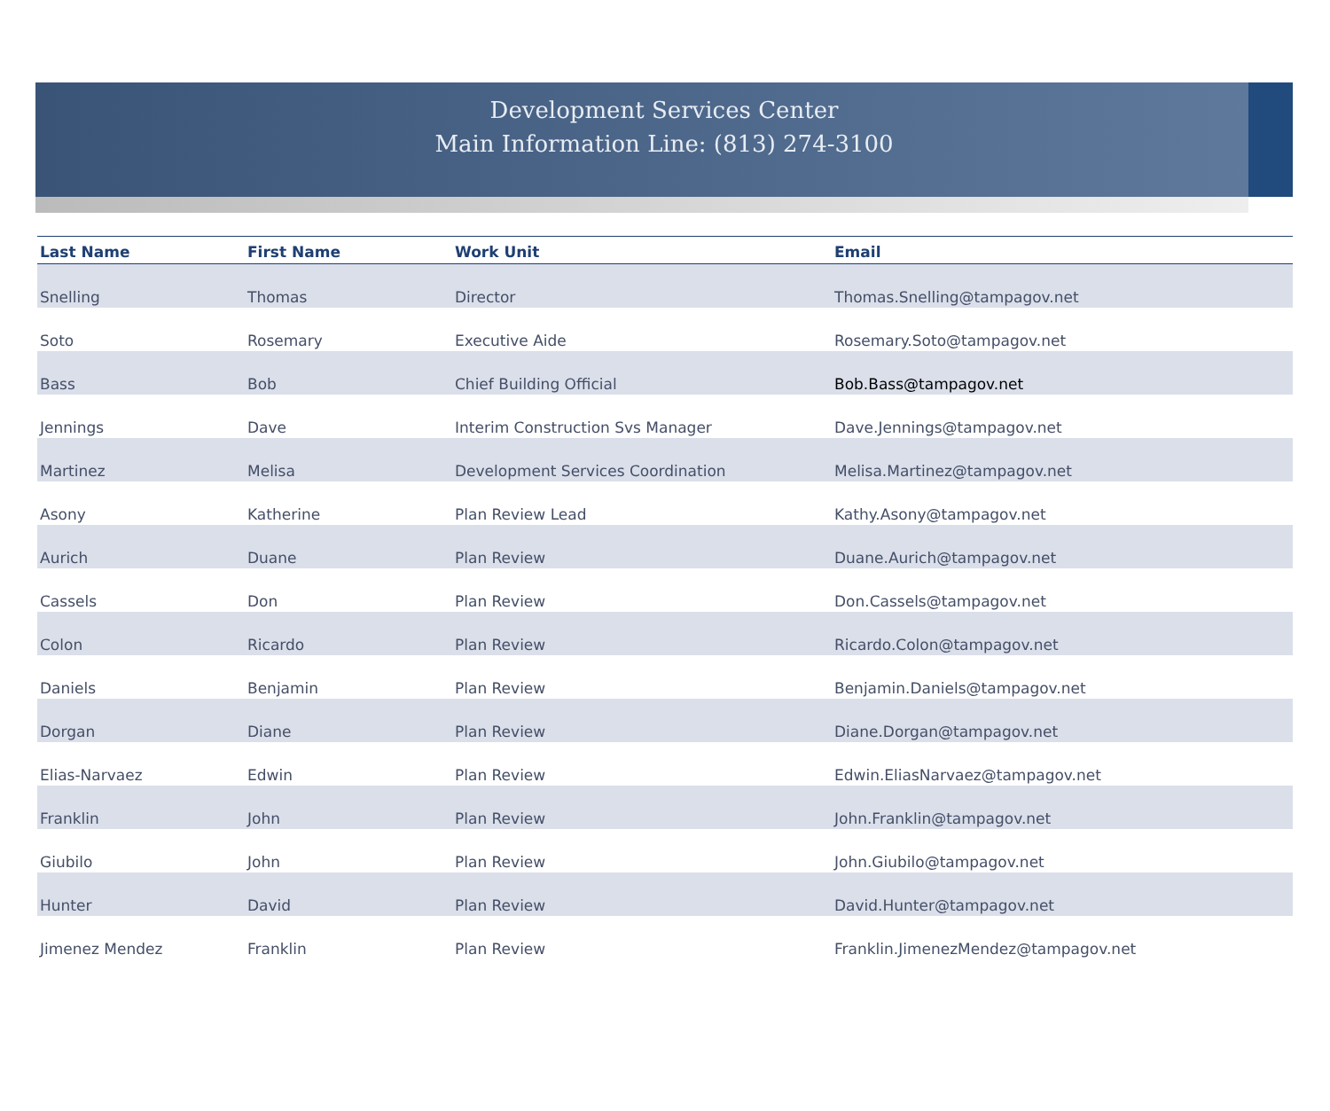Development Services Center
Main Information Line: (813) 274-3100
| Last Name | First Name | Work Unit | Email |
| --- | --- | --- | --- |
| Snelling | Thomas | Director | Thomas.Snelling@tampagov.net |
| Soto | Rosemary | Executive Aide | Rosemary.Soto@tampagov.net |
| Bass | Bob | Chief Building Official | Bob.Bass@tampagov.net |
| Jennings | Dave | Interim Construction Svs Manager | Dave.Jennings@tampagov.net |
| Martinez | Melisa | Development Services Coordination | Melisa.Martinez@tampagov.net |
| Asony | Katherine | Plan Review Lead | Kathy.Asony@tampagov.net |
| Aurich | Duane | Plan Review | Duane.Aurich@tampagov.net |
| Cassels | Don | Plan Review | Don.Cassels@tampagov.net |
| Colon | Ricardo | Plan Review | Ricardo.Colon@tampagov.net |
| Daniels | Benjamin | Plan Review | Benjamin.Daniels@tampagov.net |
| Dorgan | Diane | Plan Review | Diane.Dorgan@tampagov.net |
| Elias-Narvaez | Edwin | Plan Review | Edwin.EliasNarvaez@tampagov.net |
| Franklin | John | Plan Review | John.Franklin@tampagov.net |
| Giubilo | John | Plan Review | John.Giubilo@tampagov.net |
| Hunter | David | Plan Review | David.Hunter@tampagov.net |
| Jimenez Mendez | Franklin | Plan Review | Franklin.JimenezMendez@tampagov.net |